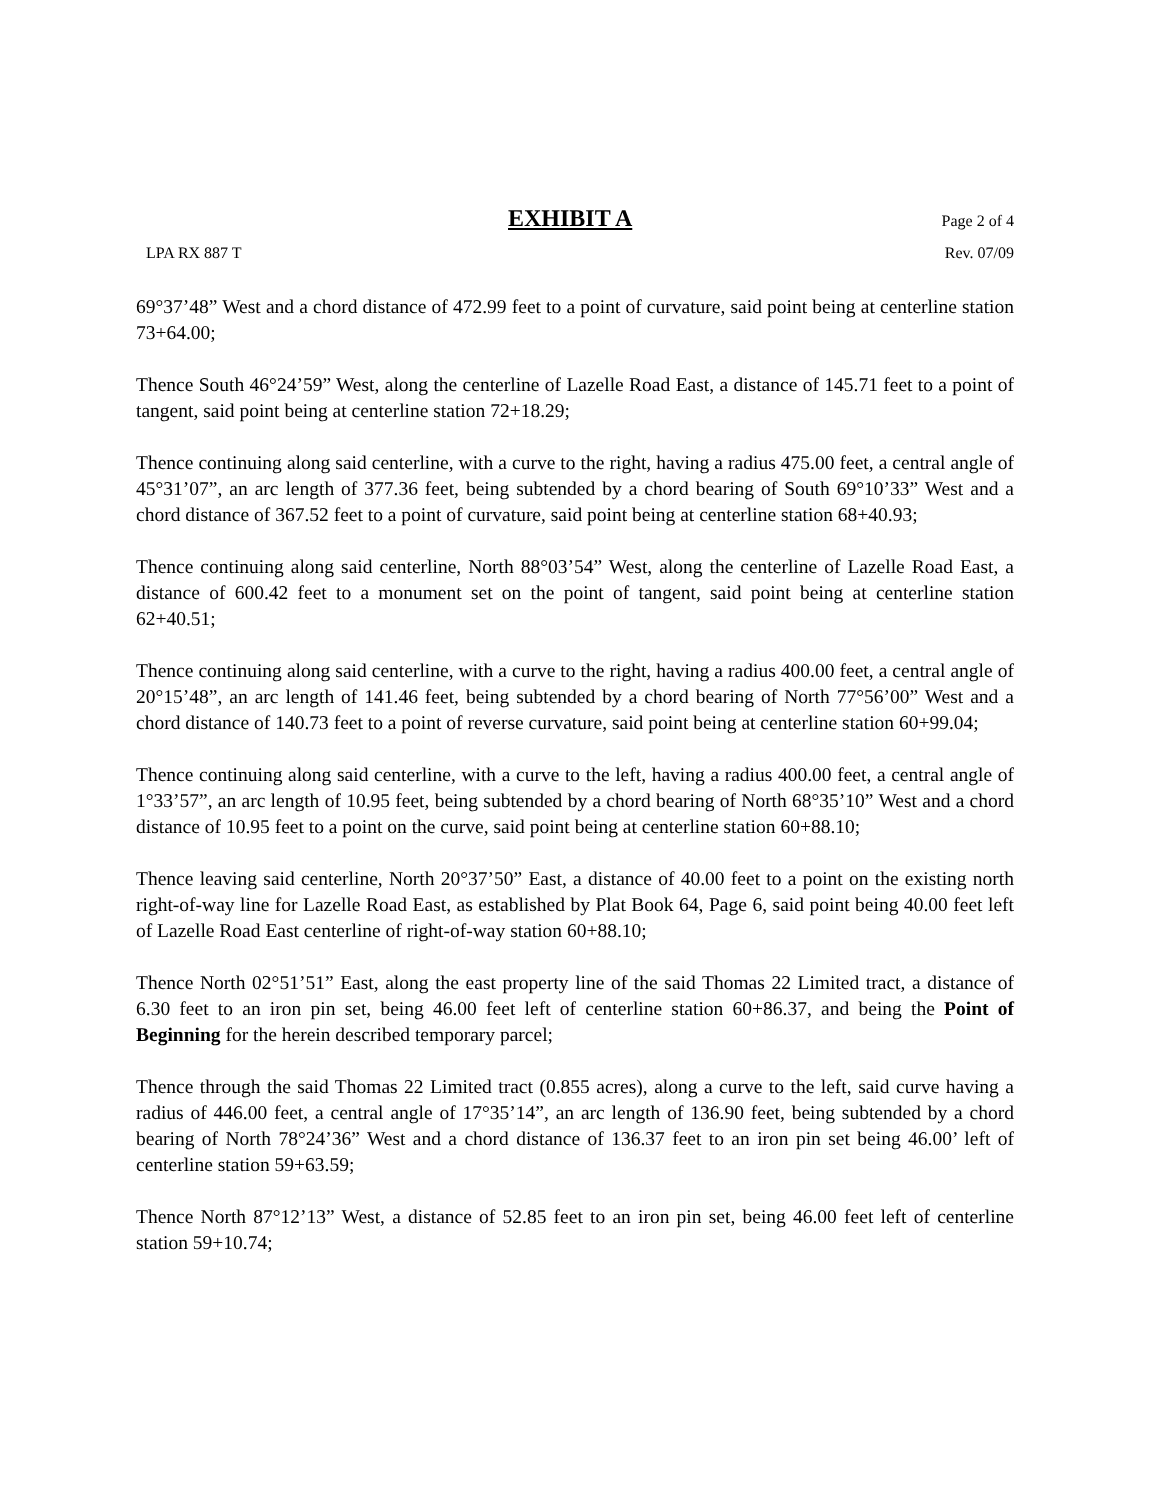EXHIBIT A Page 2 of 4
LPA RX 887 T Rev. 07/09
69°37’48” West and a chord distance of 472.99 feet to a point of curvature, said point being at centerline station 73+64.00;
Thence South 46°24’59” West, along the centerline of Lazelle Road East, a distance of 145.71 feet to a point of tangent, said point being at centerline station 72+18.29;
Thence continuing along said centerline, with a curve to the right, having a radius 475.00 feet, a central angle of 45°31’07”, an arc length of 377.36 feet, being subtended by a chord bearing of South 69°10’33” West and a chord distance of 367.52 feet to a point of curvature, said point being at centerline station 68+40.93;
Thence continuing along said centerline, North 88°03’54” West, along the centerline of Lazelle Road East, a distance of 600.42 feet to a monument set on the point of tangent, said point being at centerline station 62+40.51;
Thence continuing along said centerline, with a curve to the right, having a radius 400.00 feet, a central angle of 20°15’48”, an arc length of 141.46 feet, being subtended by a chord bearing of North 77°56’00” West and a chord distance of 140.73 feet to a point of reverse curvature, said point being at centerline station 60+99.04;
Thence continuing along said centerline, with a curve to the left, having a radius 400.00 feet, a central angle of 1°33’57”, an arc length of 10.95 feet, being subtended by a chord bearing of North 68°35’10” West and a chord distance of 10.95 feet to a point on the curve, said point being at centerline station 60+88.10;
Thence leaving said centerline, North 20°37’50” East, a distance of 40.00 feet to a point on the existing north right-of-way line for Lazelle Road East, as established by Plat Book 64, Page 6, said point being 40.00 feet left of Lazelle Road East centerline of right-of-way station 60+88.10;
Thence North 02°51’51” East, along the east property line of the said Thomas 22 Limited tract, a distance of 6.30 feet to an iron pin set, being 46.00 feet left of centerline station 60+86.37, and being the Point of Beginning for the herein described temporary parcel;
Thence through the said Thomas 22 Limited tract (0.855 acres), along a curve to the left, said curve having a radius of 446.00 feet, a central angle of 17°35’14”, an arc length of 136.90 feet, being subtended by a chord bearing of North 78°24’36” West and a chord distance of 136.37 feet to an iron pin set being 46.00’ left of centerline station 59+63.59;
Thence North 87°12’13” West, a distance of 52.85 feet to an iron pin set, being 46.00 feet left of centerline station 59+10.74;